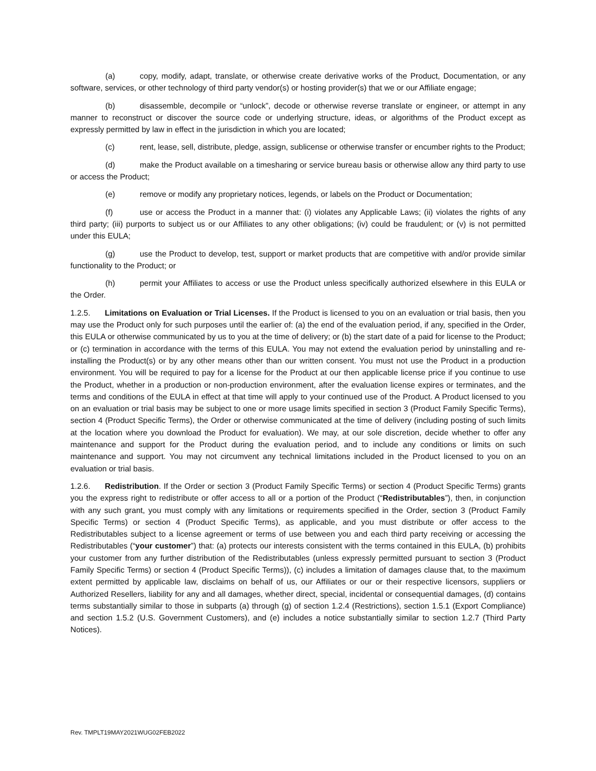(a) copy, modify, adapt, translate, or otherwise create derivative works of the Product, Documentation, or any software, services, or other technology of third party vendor(s) or hosting provider(s) that we or our Affiliate engage;
(b) disassemble, decompile or “unlock”, decode or otherwise reverse translate or engineer, or attempt in any manner to reconstruct or discover the source code or underlying structure, ideas, or algorithms of the Product except as expressly permitted by law in effect in the jurisdiction in which you are located;
(c) rent, lease, sell, distribute, pledge, assign, sublicense or otherwise transfer or encumber rights to the Product;
(d) make the Product available on a timesharing or service bureau basis or otherwise allow any third party to use or access the Product;
(e) remove or modify any proprietary notices, legends, or labels on the Product or Documentation;
(f) use or access the Product in a manner that: (i) violates any Applicable Laws; (ii) violates the rights of any third party; (iii) purports to subject us or our Affiliates to any other obligations; (iv) could be fraudulent; or (v) is not permitted under this EULA;
(g) use the Product to develop, test, support or market products that are competitive with and/or provide similar functionality to the Product; or
(h) permit your Affiliates to access or use the Product unless specifically authorized elsewhere in this EULA or the Order.
1.2.5. Limitations on Evaluation or Trial Licenses. If the Product is licensed to you on an evaluation or trial basis, then you may use the Product only for such purposes until the earlier of: (a) the end of the evaluation period, if any, specified in the Order, this EULA or otherwise communicated by us to you at the time of delivery; or (b) the start date of a paid for license to the Product; or (c) termination in accordance with the terms of this EULA. You may not extend the evaluation period by uninstalling and re-installing the Product(s) or by any other means other than our written consent. You must not use the Product in a production environment. You will be required to pay for a license for the Product at our then applicable license price if you continue to use the Product, whether in a production or non-production environment, after the evaluation license expires or terminates, and the terms and conditions of the EULA in effect at that time will apply to your continued use of the Product. A Product licensed to you on an evaluation or trial basis may be subject to one or more usage limits specified in section 3 (Product Family Specific Terms), section 4 (Product Specific Terms), the Order or otherwise communicated at the time of delivery (including posting of such limits at the location where you download the Product for evaluation). We may, at our sole discretion, decide whether to offer any maintenance and support for the Product during the evaluation period, and to include any conditions or limits on such maintenance and support. You may not circumvent any technical limitations included in the Product licensed to you on an evaluation or trial basis.
1.2.6. Redistribution. If the Order or section 3 (Product Family Specific Terms) or section 4 (Product Specific Terms) grants you the express right to redistribute or offer access to all or a portion of the Product (“Redistributables”), then, in conjunction with any such grant, you must comply with any limitations or requirements specified in the Order, section 3 (Product Family Specific Terms) or section 4 (Product Specific Terms), as applicable, and you must distribute or offer access to the Redistributables subject to a license agreement or terms of use between you and each third party receiving or accessing the Redistributables (“your customer”) that: (a) protects our interests consistent with the terms contained in this EULA, (b) prohibits your customer from any further distribution of the Redistributables (unless expressly permitted pursuant to section 3 (Product Family Specific Terms) or section 4 (Product Specific Terms)), (c) includes a limitation of damages clause that, to the maximum extent permitted by applicable law, disclaims on behalf of us, our Affiliates or our or their respective licensors, suppliers or Authorized Resellers, liability for any and all damages, whether direct, special, incidental or consequential damages, (d) contains terms substantially similar to those in subparts (a) through (g) of section 1.2.4 (Restrictions), section 1.5.1 (Export Compliance) and section 1.5.2 (U.S. Government Customers), and (e) includes a notice substantially similar to section 1.2.7 (Third Party Notices).
Rev. TMPLT19MAY2021WUG02FEB2022